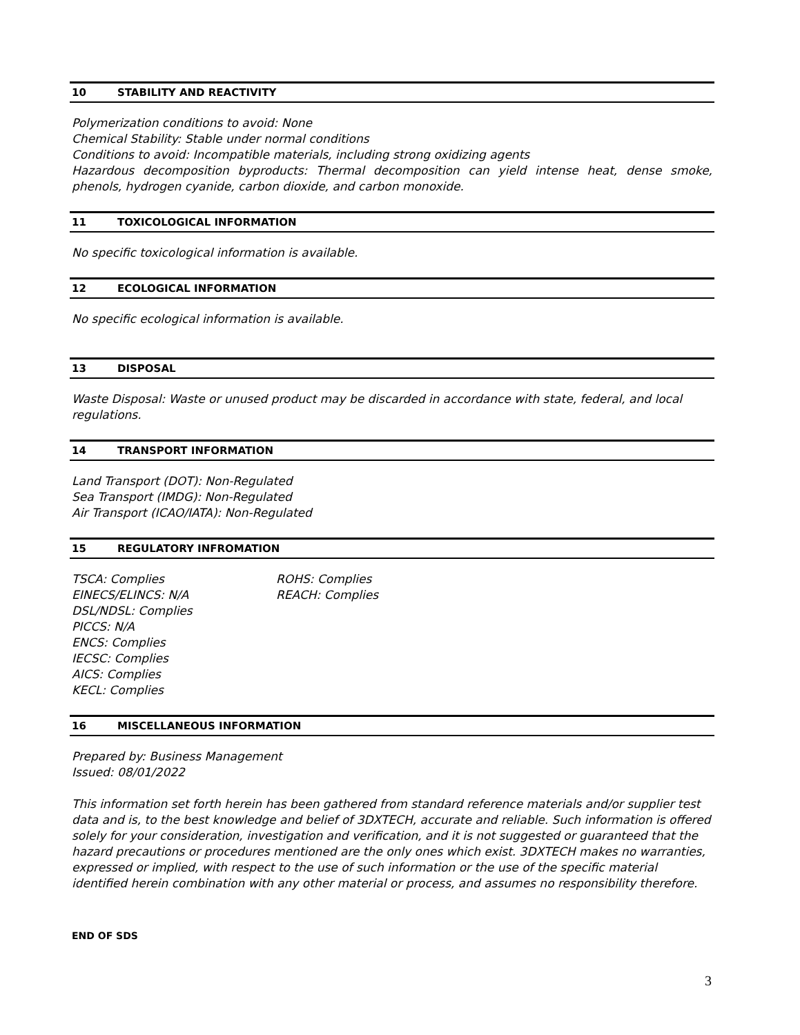10 STABILITY AND REACTIVITY
Polymerization conditions to avoid: None
Chemical Stability: Stable under normal conditions
Conditions to avoid: Incompatible materials, including strong oxidizing agents
Hazardous decomposition byproducts: Thermal decomposition can yield intense heat, dense smoke, phenols, hydrogen cyanide, carbon dioxide, and carbon monoxide.
11 TOXICOLOGICAL INFORMATION
No specific toxicological information is available.
12 ECOLOGICAL INFORMATION
No specific ecological information is available.
13 DISPOSAL
Waste Disposal: Waste or unused product may be discarded in accordance with state, federal, and local regulations.
14 TRANSPORT INFORMATION
Land Transport (DOT): Non-Regulated
Sea Transport (IMDG): Non-Regulated
Air Transport (ICAO/IATA): Non-Regulated
15 REGULATORY INFROMATION
TSCA: Complies
EINECS/ELINCS: N/A
DSL/NDSL: Complies
PICCS: N/A
ENCS: Complies
IECSC: Complies
AICS: Complies
KECL: Complies
ROHS: Complies
REACH: Complies
16 MISCELLANEOUS INFORMATION
Prepared by: Business Management
Issued: 08/01/2022
This information set forth herein has been gathered from standard reference materials and/or supplier test data and is, to the best knowledge and belief of 3DXTECH, accurate and reliable. Such information is offered solely for your consideration, investigation and verification, and it is not suggested or guaranteed that the hazard precautions or procedures mentioned are the only ones which exist. 3DXTECH makes no warranties, expressed or implied, with respect to the use of such information or the use of the specific material identified herein combination with any other material or process, and assumes no responsibility therefore.
END OF SDS
3